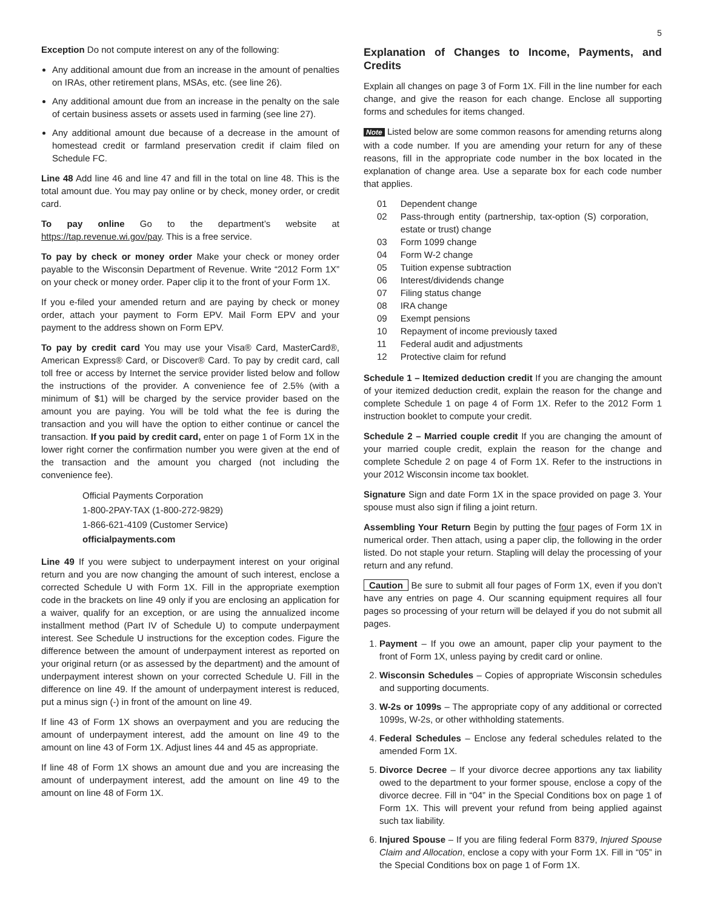5
Exception Do not compute interest on any of the following:
Any additional amount due from an increase in the amount of penalties on IRAs, other retirement plans, MSAs, etc. (see line 26).
Any additional amount due from an increase in the penalty on the sale of certain business assets or assets used in farming (see line 27).
Any additional amount due because of a decrease in the amount of homestead credit or farmland preservation credit if claim filed on Schedule FC.
Line 48 Add line 46 and line 47 and fill in the total on line 48. This is the total amount due. You may pay online or by check, money order, or credit card.
To pay online Go to the department’s website at https://tap.revenue.wi.gov/pay. This is a free service.
To pay by check or money order Make your check or money order payable to the Wisconsin Department of Revenue. Write “2012 Form 1X” on your check or money order. Paper clip it to the front of your Form 1X.
If you e-filed your amended return and are paying by check or money order, attach your payment to Form EPV. Mail Form EPV and your payment to the address shown on Form EPV.
To pay by credit card You may use your Visa® Card, MasterCard®, American Express® Card, or Discover® Card. To pay by credit card, call toll free or access by Internet the service provider listed below and follow the instructions of the provider. A convenience fee of 2.5% (with a minimum of $1) will be charged by the service provider based on the amount you are paying. You will be told what the fee is during the transaction and you will have the option to either continue or cancel the transaction. If you paid by credit card, enter on page 1 of Form 1X in the lower right corner the confirmation number you were given at the end of the transaction and the amount you charged (not including the convenience fee).
Official Payments Corporation
1-800-2PAY-TAX (1-800-272-9829)
1-866-621-4109 (Customer Service)
officialpayments.com
Line 49 If you were subject to underpayment interest on your original return and you are now changing the amount of such interest, enclose a corrected Schedule U with Form 1X. Fill in the appropriate exemption code in the brackets on line 49 only if you are enclosing an application for a waiver, qualify for an exception, or are using the annualized income installment method (Part IV of Schedule U) to compute underpayment interest. See Schedule U instructions for the exception codes. Figure the difference between the amount of underpayment interest as reported on your original return (or as assessed by the department) and the amount of underpayment interest shown on your corrected Schedule U. Fill in the difference on line 49. If the amount of underpayment interest is reduced, put a minus sign (-) in front of the amount on line 49.
If line 43 of Form 1X shows an overpayment and you are reducing the amount of underpayment interest, add the amount on line 49 to the amount on line 43 of Form 1X. Adjust lines 44 and 45 as appropriate.
If line 48 of Form 1X shows an amount due and you are increasing the amount of underpayment interest, add the amount on line 49 to the amount on line 48 of Form 1X.
Explanation of Changes to Income, Payments, and Credits
Explain all changes on page 3 of Form 1X. Fill in the line number for each change, and give the reason for each change. Enclose all supporting forms and schedules for items changed.
Note Listed below are some common reasons for amending returns along with a code number. If you are amending your return for any of these reasons, fill in the appropriate code number in the box located in the explanation of change area. Use a separate box for each code number that applies.
| 01 | Dependent change |
| 02 | Pass-through entity (partnership, tax-option (S) corporation, estate or trust) change |
| 03 | Form 1099 change |
| 04 | Form W-2 change |
| 05 | Tuition expense subtraction |
| 06 | Interest/dividends change |
| 07 | Filing status change |
| 08 | IRA change |
| 09 | Exempt pensions |
| 10 | Repayment of income previously taxed |
| 11 | Federal audit and adjustments |
| 12 | Protective claim for refund |
Schedule 1 – Itemized deduction credit If you are changing the amount of your itemized deduction credit, explain the reason for the change and complete Schedule 1 on page 4 of Form 1X. Refer to the 2012 Form 1 instruction booklet to compute your credit.
Schedule 2 – Married couple credit If you are changing the amount of your married couple credit, explain the reason for the change and complete Schedule 2 on page 4 of Form 1X. Refer to the instructions in your 2012 Wisconsin income tax booklet.
Signature Sign and date Form 1X in the space provided on page 3. Your spouse must also sign if filing a joint return.
Assembling Your Return Begin by putting the four pages of Form 1X in numerical order. Then attach, using a paper clip, the following in the order listed. Do not staple your return. Stapling will delay the processing of your return and any refund.
Caution Be sure to submit all four pages of Form 1X, even if you don’t have any entries on page 4. Our scanning equipment requires all four pages so processing of your return will be delayed if you do not submit all pages.
1. Payment – If you owe an amount, paper clip your payment to the front of Form 1X, unless paying by credit card or online.
2. Wisconsin Schedules – Copies of appropriate Wisconsin schedules and supporting documents.
3. W-2s or 1099s – The appropriate copy of any additional or corrected 1099s, W-2s, or other withholding statements.
4. Federal Schedules – Enclose any federal schedules related to the amended Form 1X.
5. Divorce Decree – If your divorce decree apportions any tax liability owed to the department to your former spouse, enclose a copy of the divorce decree. Fill in “04” in the Special Conditions box on page 1 of Form 1X. This will prevent your refund from being applied against such tax liability.
6. Injured Spouse – If you are filing federal Form 8379, Injured Spouse Claim and Allocation, enclose a copy with your Form 1X. Fill in “05” in the Special Conditions box on page 1 of Form 1X.